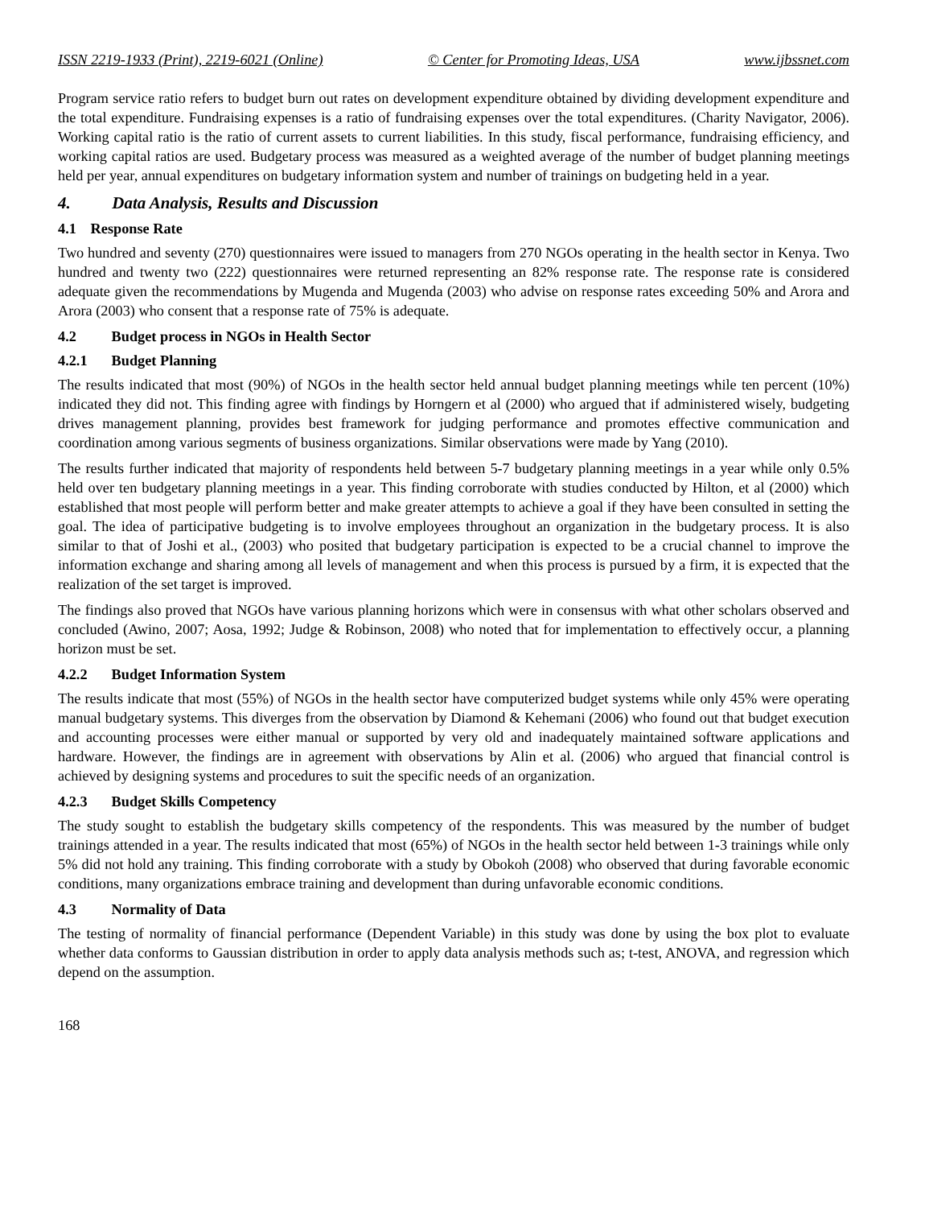ISSN 2219-1933 (Print), 2219-6021 (Online) © Center for Promoting Ideas, USA www.ijbssnet.com
Program service ratio refers to budget burn out rates on development expenditure obtained by dividing development expenditure and the total expenditure. Fundraising expenses is a ratio of fundraising expenses over the total expenditures. (Charity Navigator, 2006). Working capital ratio is the ratio of current assets to current liabilities. In this study, fiscal performance, fundraising efficiency, and working capital ratios are used. Budgetary process was measured as a weighted average of the number of budget planning meetings held per year, annual expenditures on budgetary information system and number of trainings on budgeting held in a year.
4. Data Analysis, Results and Discussion
4.1 Response Rate
Two hundred and seventy (270) questionnaires were issued to managers from 270 NGOs operating in the health sector in Kenya. Two hundred and twenty two (222) questionnaires were returned representing an 82% response rate. The response rate is considered adequate given the recommendations by Mugenda and Mugenda (2003) who advise on response rates exceeding 50% and Arora and Arora (2003) who consent that a response rate of 75% is adequate.
4.2 Budget process in NGOs in Health Sector
4.2.1 Budget Planning
The results indicated that most (90%) of NGOs in the health sector held annual budget planning meetings while ten percent (10%) indicated they did not. This finding agree with findings by Horngern et al (2000) who argued that if administered wisely, budgeting drives management planning, provides best framework for judging performance and promotes effective communication and coordination among various segments of business organizations. Similar observations were made by Yang (2010).
The results further indicated that majority of respondents held between 5-7 budgetary planning meetings in a year while only 0.5% held over ten budgetary planning meetings in a year. This finding corroborate with studies conducted by Hilton, et al (2000) which established that most people will perform better and make greater attempts to achieve a goal if they have been consulted in setting the goal. The idea of participative budgeting is to involve employees throughout an organization in the budgetary process. It is also similar to that of Joshi et al., (2003) who posited that budgetary participation is expected to be a crucial channel to improve the information exchange and sharing among all levels of management and when this process is pursued by a firm, it is expected that the realization of the set target is improved.
The findings also proved that NGOs have various planning horizons which were in consensus with what other scholars observed and concluded (Awino, 2007; Aosa, 1992; Judge & Robinson, 2008) who noted that for implementation to effectively occur, a planning horizon must be set.
4.2.2 Budget Information System
The results indicate that most (55%) of NGOs in the health sector have computerized budget systems while only 45% were operating manual budgetary systems. This diverges from the observation by Diamond & Kehemani (2006) who found out that budget execution and accounting processes were either manual or supported by very old and inadequately maintained software applications and hardware. However, the findings are in agreement with observations by Alin et al. (2006) who argued that financial control is achieved by designing systems and procedures to suit the specific needs of an organization.
4.2.3 Budget Skills Competency
The study sought to establish the budgetary skills competency of the respondents. This was measured by the number of budget trainings attended in a year. The results indicated that most (65%) of NGOs in the health sector held between 1-3 trainings while only 5% did not hold any training. This finding corroborate with a study by Obokoh (2008) who observed that during favorable economic conditions, many organizations embrace training and development than during unfavorable economic conditions.
4.3 Normality of Data
The testing of normality of financial performance (Dependent Variable) in this study was done by using the box plot to evaluate whether data conforms to Gaussian distribution in order to apply data analysis methods such as; t-test, ANOVA, and regression which depend on the assumption.
168